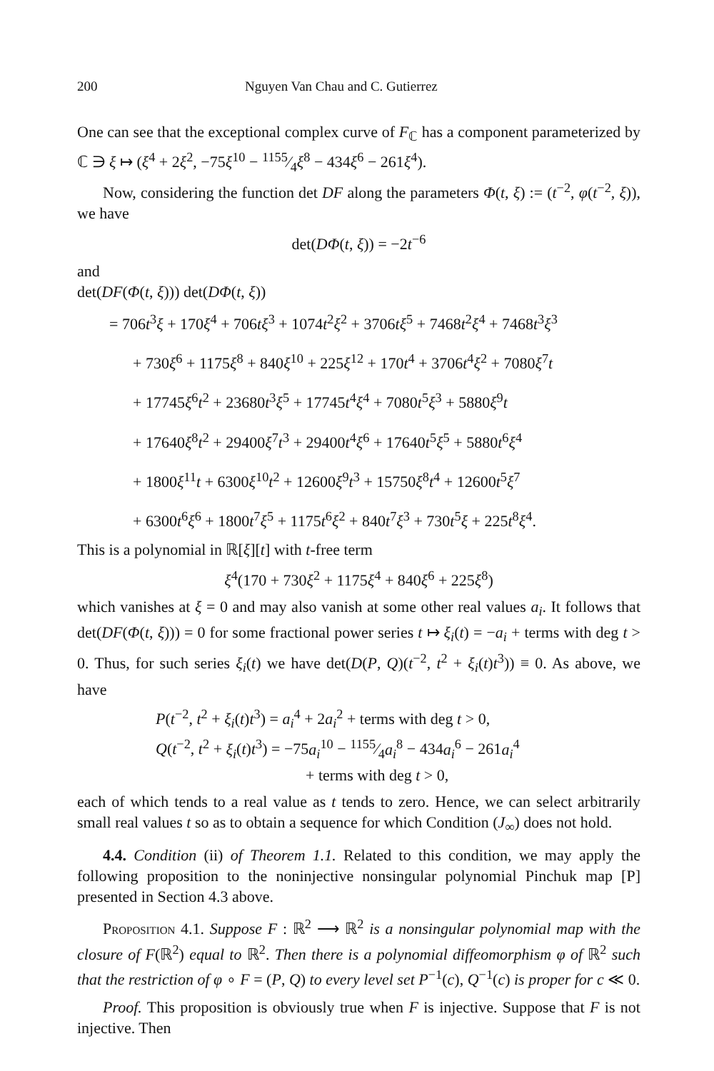200 Nguyen Van Chau and C. Gutierrez
One can see that the exceptional complex curve of F<sub>ℂ</sub> has a component parameterized by ℂ ∋ ξ ↦ (ξ<sup>4</sup> + 2ξ<sup>2</sup>, −75ξ<sup>10</sup> − 1155⁄4ξ<sup>8</sup> − 434ξ<sup>6</sup> − 261ξ<sup>4</sup>).
Now, considering the function det DF along the parameters Φ(t, ξ) := (t<sup>−2</sup>, φ(t<sup>−2</sup>, ξ)), we have
det(DΦ(t, ξ)) = −2t<sup>−6</sup>
and
det(DF(Φ(t, ξ))) det(DΦ(t, ξ))
= 706t<sup>3</sup>ξ + 170ξ<sup>4</sup> + 706tξ<sup>3</sup> + 1074t<sup>2</sup>ξ<sup>2</sup> + 3706tξ<sup>5</sup> + 7468t<sup>2</sup>ξ<sup>4</sup> + 7468t<sup>3</sup>ξ<sup>3</sup>
+ 730ξ<sup>6</sup> + 1175ξ<sup>8</sup> + 840ξ<sup>10</sup> + 225ξ<sup>12</sup> + 170t<sup>4</sup> + 3706t<sup>4</sup>ξ<sup>2</sup> + 7080ξ<sup>7</sup>t
+ 17745ξ<sup>6</sup>t<sup>2</sup> + 23680t<sup>3</sup>ξ<sup>5</sup> + 17745t<sup>4</sup>ξ<sup>4</sup> + 7080t<sup>5</sup>ξ<sup>3</sup> + 5880ξ<sup>9</sup>t
+ 17640ξ<sup>8</sup>t<sup>2</sup> + 29400ξ<sup>7</sup>t<sup>3</sup> + 29400t<sup>4</sup>ξ<sup>6</sup> + 17640t<sup>5</sup>ξ<sup>5</sup> + 5880t<sup>6</sup>ξ<sup>4</sup>
+ 1800ξ<sup>11</sup>t + 6300ξ<sup>10</sup>t<sup>2</sup> + 12600ξ<sup>9</sup>t<sup>3</sup> + 15750ξ<sup>8</sup>t<sup>4</sup> + 12600t<sup>5</sup>ξ<sup>7</sup>
+ 6300t<sup>6</sup>ξ<sup>6</sup> + 1800t<sup>7</sup>ξ<sup>5</sup> + 1175t<sup>6</sup>ξ<sup>2</sup> + 840t<sup>7</sup>ξ<sup>3</sup> + 730t<sup>5</sup>ξ + 225t<sup>8</sup>ξ<sup>4</sup>.
This is a polynomial in ℝ[ξ][t] with t-free term
ξ<sup>4</sup>(170 + 730ξ<sup>2</sup> + 1175ξ<sup>4</sup> + 840ξ<sup>6</sup> + 225ξ<sup>8</sup>)
which vanishes at ξ = 0 and may also vanish at some other real values a<sub>i</sub>. It follows that det(DF(Φ(t, ξ))) = 0 for some fractional power series t ↦ ξ<sub>i</sub>(t) = −a<sub>i</sub> + terms with deg t > 0. Thus, for such series ξ<sub>i</sub>(t) we have det(D(P, Q)(t<sup>−2</sup>, t<sup>2</sup> + ξ<sub>i</sub>(t)t<sup>3</sup>)) ≡ 0. As above, we have
P(t<sup>−2</sup>, t<sup>2</sup> + ξ<sub>i</sub>(t)t<sup>3</sup>) = a<sub>i</sub><sup>4</sup> + 2a<sub>i</sub><sup>2</sup> + terms with deg t > 0,
Q(t<sup>−2</sup>, t<sup>2</sup> + ξ<sub>i</sub>(t)t<sup>3</sup>) = −75a<sub>i</sub><sup>10</sup> − 1155⁄4a<sub>i</sub><sup>8</sup> − 434a<sub>i</sub><sup>6</sup> − 261a<sub>i</sub><sup>4</sup>
+ terms with deg t > 0,
each of which tends to a real value as t tends to zero. Hence, we can select arbitrarily small real values t so as to obtain a sequence for which Condition (J<sub>∞</sub>) does not hold.
4.4. Condition (ii) of Theorem 1.1. Related to this condition, we may apply the following proposition to the noninjective nonsingular polynomial Pinchuk map [P] presented in Section 4.3 above.
Proposition 4.1. Suppose F : ℝ<sup>2</sup> ⟶ ℝ<sup>2</sup> is a nonsingular polynomial map with the closure of F(ℝ<sup>2</sup>) equal to ℝ<sup>2</sup>. Then there is a polynomial diffeomorphism φ of ℝ<sup>2</sup> such that the restriction of φ ∘ F = (P, Q) to every level set P<sup>−1</sup>(c), Q<sup>−1</sup>(c) is proper for c ≪ 0.
Proof. This proposition is obviously true when F is injective. Suppose that F is not injective. Then